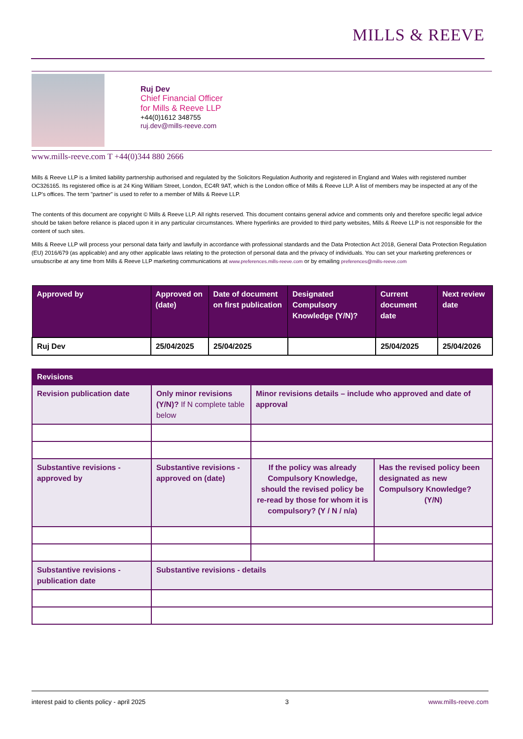MILLS & REEVE
Ruj Dev
Chief Financial Officer
for Mills & Reeve LLP
+44(0)1612 348755
ruj.dev@mills-reeve.com
www.mills-reeve.com T +44(0)344 880 2666
Mills & Reeve LLP is a limited liability partnership authorised and regulated by the Solicitors Regulation Authority and registered in England and Wales with registered number OC326165. Its registered office is at 24 King William Street, London, EC4R 9AT, which is the London office of Mills & Reeve LLP. A list of members may be inspected at any of the LLP's offices. The term "partner" is used to refer to a member of Mills & Reeve LLP.
The contents of this document are copyright © Mills & Reeve LLP. All rights reserved. This document contains general advice and comments only and therefore specific legal advice should be taken before reliance is placed upon it in any particular circumstances. Where hyperlinks are provided to third party websites, Mills & Reeve LLP is not responsible for the content of such sites.
Mills & Reeve LLP will process your personal data fairly and lawfully in accordance with professional standards and the Data Protection Act 2018, General Data Protection Regulation (EU) 2016/679 (as applicable) and any other applicable laws relating to the protection of personal data and the privacy of individuals. You can set your marketing preferences or unsubscribe at any time from Mills & Reeve LLP marketing communications at www.preferences.mills-reeve.com or by emailing preferences@mills-reeve.com
| Approved by | Approved on (date) | Date of document on first publication | Designated Compulsory Knowledge (Y/N)? | Current document date | Next review date |
| --- | --- | --- | --- | --- | --- |
| Ruj Dev | 25/04/2025 | 25/04/2025 | | 25/04/2025 | 25/04/2026 |
| Revisions | | | |
| --- | --- | --- | --- |
| Revision publication date | Only minor revisions (Y/N)? If N complete table below | Minor revisions details – include who approved and date of approval | |
| Substantive revisions - approved by | Substantive revisions - approved on (date) | If the policy was already Compulsory Knowledge, should the revised policy be re-read by those for whom it is compulsory? (Y / N / n/a) | Has the revised policy been designated as new Compulsory Knowledge? (Y/N) |
| Substantive revisions - publication date | Substantive revisions - details | | |
interest paid to clients policy - april 2025 3 www.mills-reeve.com